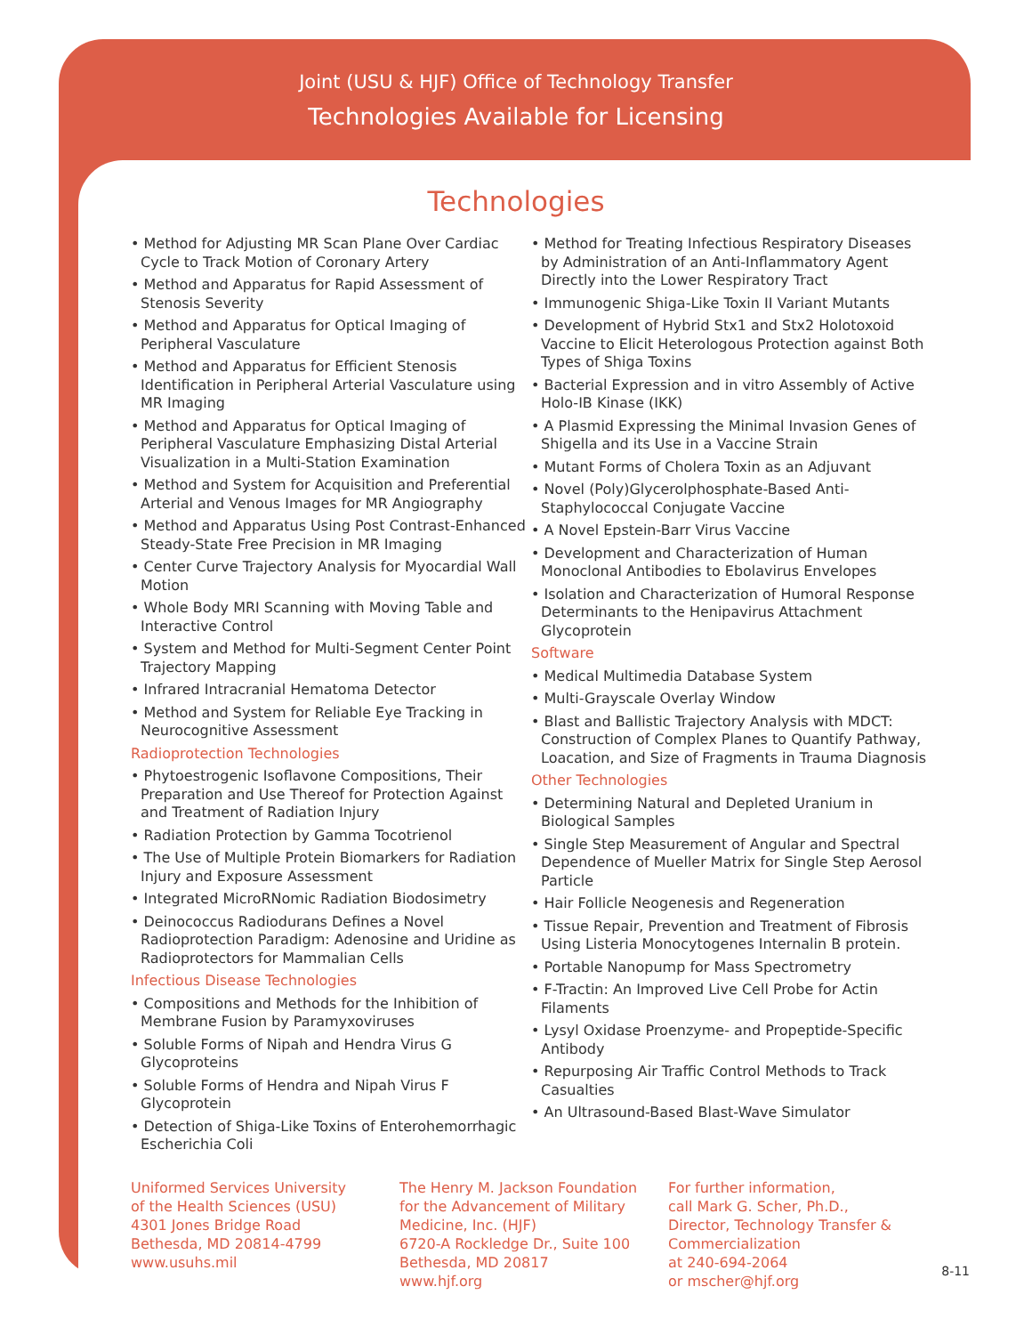Joint (USU & HJF) Office of Technology Transfer
Technologies Available for Licensing
Technologies
• Method for Adjusting MR Scan Plane Over Cardiac Cycle to Track Motion of Coronary Artery
• Method and Apparatus for Rapid Assessment of Stenosis Severity
• Method and Apparatus for Optical Imaging of Peripheral Vasculature
• Method and Apparatus for Efficient Stenosis Identification in Peripheral Arterial Vasculature using MR Imaging
• Method and Apparatus for Optical Imaging of Peripheral Vasculature Emphasizing Distal Arterial Visualization in a Multi-Station Examination
• Method and System for Acquisition and Preferential Arterial and Venous Images for MR Angiography
• Method and Apparatus Using Post Contrast-Enhanced Steady-State Free Precision in MR Imaging
• Center Curve Trajectory Analysis for Myocardial Wall Motion
• Whole Body MRI Scanning with Moving Table and Interactive Control
• System and Method for Multi-Segment Center Point Trajectory Mapping
• Infrared Intracranial Hematoma Detector
• Method and System for Reliable Eye Tracking in Neurocognitive Assessment
Radioprotection Technologies
• Phytoestrogenic Isoflavone Compositions, Their Preparation and Use Thereof for Protection Against and Treatment of Radiation Injury
• Radiation Protection by Gamma Tocotrienol
• The Use of Multiple Protein Biomarkers for Radiation Injury and Exposure Assessment
• Integrated MicroRNomic Radiation Biodosimetry
• Deinococcus Radiodurans Defines a Novel Radioprotection Paradigm: Adenosine and Uridine as Radioprotectors for Mammalian Cells
Infectious Disease Technologies
• Compositions and Methods for the Inhibition of Membrane Fusion by Paramyxoviruses
• Soluble Forms of Nipah and Hendra Virus G Glycoproteins
• Soluble Forms of Hendra and Nipah Virus F Glycoprotein
• Detection of Shiga-Like Toxins of Enterohemorrhagic Escherichia Coli
• Method for Treating Infectious Respiratory Diseases by Administration of an Anti-Inflammatory Agent Directly into the Lower Respiratory Tract
• Immunogenic Shiga-Like Toxin II Variant Mutants
• Development of Hybrid Stx1 and Stx2 Holotoxoid Vaccine to Elicit Heterologous Protection against Both Types of Shiga Toxins
• Bacterial Expression and in vitro Assembly of Active Holo-IB Kinase (IKK)
• A Plasmid Expressing the Minimal Invasion Genes of Shigella and its Use in a Vaccine Strain
• Mutant Forms of Cholera Toxin as an Adjuvant
• Novel (Poly)Glycerolphosphate-Based Anti-Staphylococcal Conjugate Vaccine
• A Novel Epstein-Barr Virus Vaccine
• Development and Characterization of Human Monoclonal Antibodies to Ebolavirus Envelopes
• Isolation and Characterization of Humoral Response Determinants to the Henipavirus Attachment Glycoprotein
Software
• Medical Multimedia Database System
• Multi-Grayscale Overlay Window
• Blast and Ballistic Trajectory Analysis with MDCT: Construction of Complex Planes to Quantify Pathway, Loacation, and Size of Fragments in Trauma Diagnosis
Other Technologies
• Determining Natural and Depleted Uranium in Biological Samples
• Single Step Measurement of Angular and Spectral Dependence of Mueller Matrix for Single Step Aerosol Particle
• Hair Follicle Neogenesis and Regeneration
• Tissue Repair, Prevention and Treatment of Fibrosis Using Listeria Monocytogenes Internalin B protein.
• Portable Nanopump for Mass Spectrometry
• F-Tractin: An Improved Live Cell Probe for Actin Filaments
• Lysyl Oxidase Proenzyme- and Propeptide-Specific Antibody
• Repurposing Air Traffic Control Methods to Track Casualties
• An Ultrasound-Based Blast-Wave Simulator
Uniformed Services University
of the Health Sciences (USU)
4301 Jones Bridge Road
Bethesda, MD 20814-4799
www.usuhs.mil
The Henry M. Jackson Foundation
for the Advancement of Military
Medicine, Inc. (HJF)
6720-A Rockledge Dr., Suite 100
Bethesda, MD 20817
www.hjf.org
For further information,
call Mark G. Scher, Ph.D.,
Director, Technology Transfer &
Commercialization
at 240-694-2064
or mscher@hjf.org
8-11